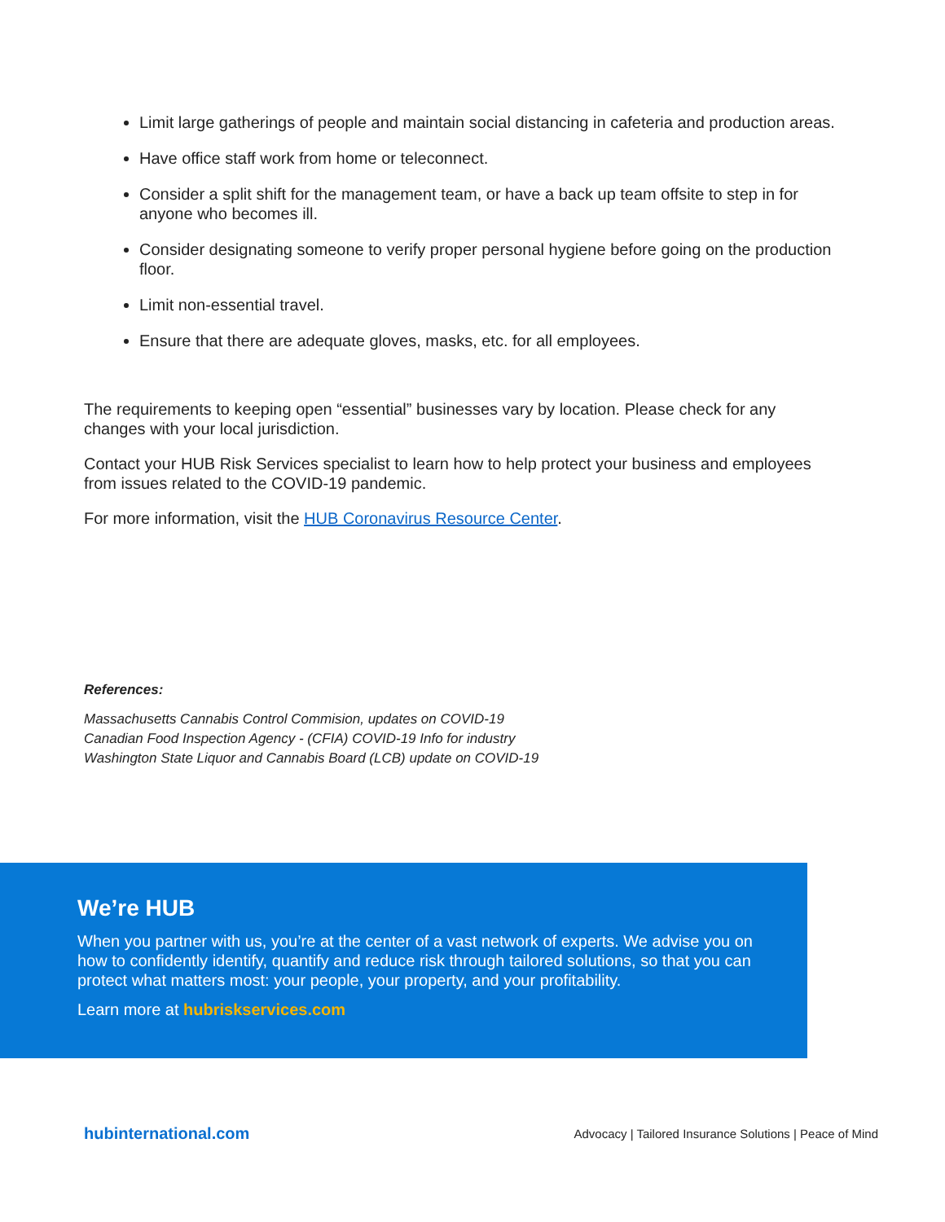Limit large gatherings of people and maintain social distancing in cafeteria and production areas.
Have office staff work from home or teleconnect.
Consider a split shift for the management team, or have a back up team offsite to step in for anyone who becomes ill.
Consider designating someone to verify proper personal hygiene before going on the production floor.
Limit non-essential travel.
Ensure that there are adequate gloves, masks, etc. for all employees.
The requirements to keeping open “essential” businesses vary by location. Please check for any changes with your local jurisdiction.
Contact your HUB Risk Services specialist to learn how to help protect your business and employees from issues related to the COVID-19 pandemic.
For more information, visit the HUB Coronavirus Resource Center.
References:
Massachusetts Cannabis Control Commision, updates on COVID-19
Canadian Food Inspection Agency - (CFIA) COVID-19 Info for industry
Washington State Liquor and Cannabis Board (LCB) update on COVID-19
We’re HUB
When you partner with us, you’re at the center of a vast network of experts. We advise you on how to confidently identify, quantify and reduce risk through tailored solutions, so that you can protect what matters most: your people, your property, and your profitability.
Learn more at hubriskservices.com
hubinternational.com Advocacy | Tailored Insurance Solutions | Peace of Mind